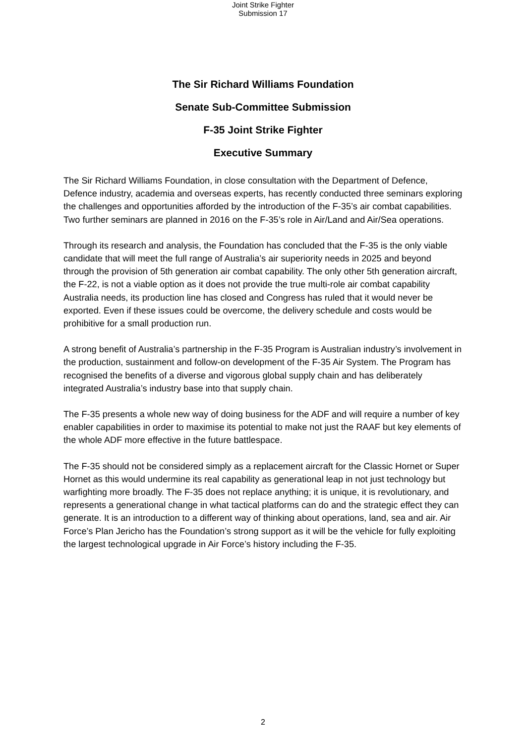Joint Strike Fighter
Submission 17
The Sir Richard Williams Foundation
Senate Sub-Committee Submission
F-35 Joint Strike Fighter
Executive Summary
The Sir Richard Williams Foundation, in close consultation with the Department of Defence, Defence industry, academia and overseas experts, has recently conducted three seminars exploring the challenges and opportunities afforded by the introduction of the F-35’s air combat capabilities. Two further seminars are planned in 2016 on the F-35’s role in Air/Land and Air/Sea operations.
Through its research and analysis, the Foundation has concluded that the F-35 is the only viable candidate that will meet the full range of Australia’s air superiority needs in 2025 and beyond through the provision of 5th generation air combat capability. The only other 5th generation aircraft, the F-22, is not a viable option as it does not provide the true multi-role air combat capability Australia needs, its production line has closed and Congress has ruled that it would never be exported. Even if these issues could be overcome, the delivery schedule and costs would be prohibitive for a small production run.
A strong benefit of Australia’s partnership in the F-35 Program is Australian industry’s involvement in the production, sustainment and follow-on development of the F-35 Air System. The Program has recognised the benefits of a diverse and vigorous global supply chain and has deliberately integrated Australia’s industry base into that supply chain.
The F-35 presents a whole new way of doing business for the ADF and will require a number of key enabler capabilities in order to maximise its potential to make not just the RAAF but key elements of the whole ADF more effective in the future battlespace.
The F-35 should not be considered simply as a replacement aircraft for the Classic Hornet or Super Hornet as this would undermine its real capability as generational leap in not just technology but warfighting more broadly. The F-35 does not replace anything; it is unique, it is revolutionary, and represents a generational change in what tactical platforms can do and the strategic effect they can generate. It is an introduction to a different way of thinking about operations, land, sea and air. Air Force’s Plan Jericho has the Foundation’s strong support as it will be the vehicle for fully exploiting the largest technological upgrade in Air Force’s history including the F-35.
2